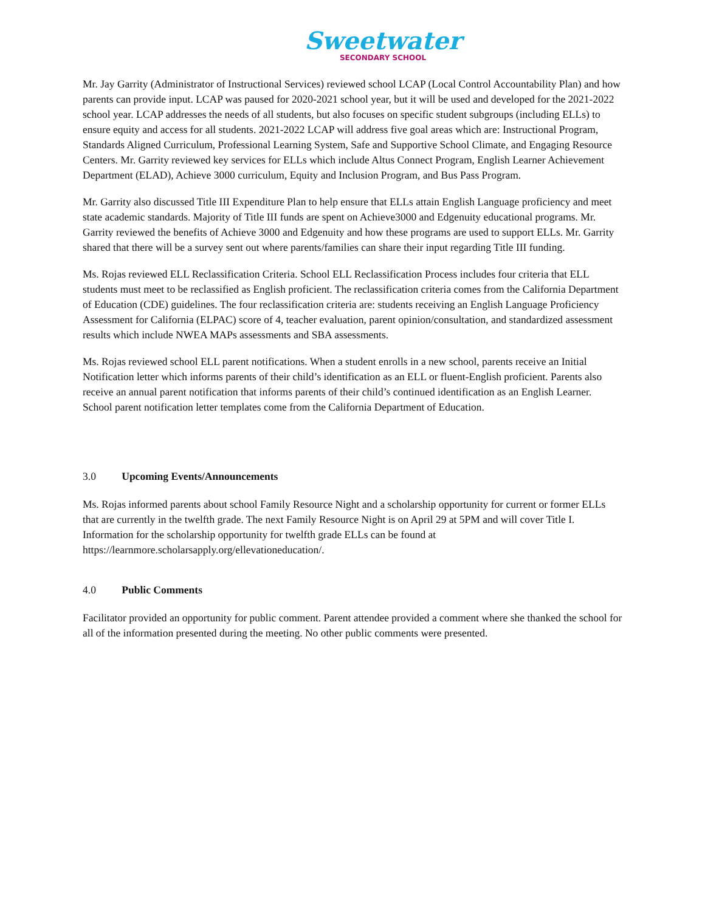Sweetwater
SECONDARY SCHOOL
Mr. Jay Garrity (Administrator of Instructional Services) reviewed school LCAP (Local Control Accountability Plan) and how parents can provide input. LCAP was paused for 2020-2021 school year, but it will be used and developed for the 2021-2022 school year. LCAP addresses the needs of all students, but also focuses on specific student subgroups (including ELLs) to ensure equity and access for all students. 2021-2022 LCAP will address five goal areas which are: Instructional Program, Standards Aligned Curriculum, Professional Learning System, Safe and Supportive School Climate, and Engaging Resource Centers. Mr. Garrity reviewed key services for ELLs which include Altus Connect Program, English Learner Achievement Department (ELAD), Achieve 3000 curriculum, Equity and Inclusion Program, and Bus Pass Program.
Mr. Garrity also discussed Title III Expenditure Plan to help ensure that ELLs attain English Language proficiency and meet state academic standards. Majority of Title III funds are spent on Achieve3000 and Edgenuity educational programs. Mr. Garrity reviewed the benefits of Achieve 3000 and Edgenuity and how these programs are used to support ELLs. Mr. Garrity shared that there will be a survey sent out where parents/families can share their input regarding Title III funding.
Ms. Rojas reviewed ELL Reclassification Criteria. School ELL Reclassification Process includes four criteria that ELL students must meet to be reclassified as English proficient. The reclassification criteria comes from the California Department of Education (CDE) guidelines. The four reclassification criteria are: students receiving an English Language Proficiency Assessment for California (ELPAC) score of 4, teacher evaluation, parent opinion/consultation, and standardized assessment results which include NWEA MAPs assessments and SBA assessments.
Ms. Rojas reviewed school ELL parent notifications. When a student enrolls in a new school, parents receive an Initial Notification letter which informs parents of their child’s identification as an ELL or fluent-English proficient. Parents also receive an annual parent notification that informs parents of their child’s continued identification as an English Learner. School parent notification letter templates come from the California Department of Education.
3.0 Upcoming Events/Announcements
Ms. Rojas informed parents about school Family Resource Night and a scholarship opportunity for current or former ELLs that are currently in the twelfth grade. The next Family Resource Night is on April 29 at 5PM and will cover Title I. Information for the scholarship opportunity for twelfth grade ELLs can be found at https://learnmore.scholarsapply.org/ellevationeducation/.
4.0 Public Comments
Facilitator provided an opportunity for public comment. Parent attendee provided a comment where she thanked the school for all of the information presented during the meeting. No other public comments were presented.